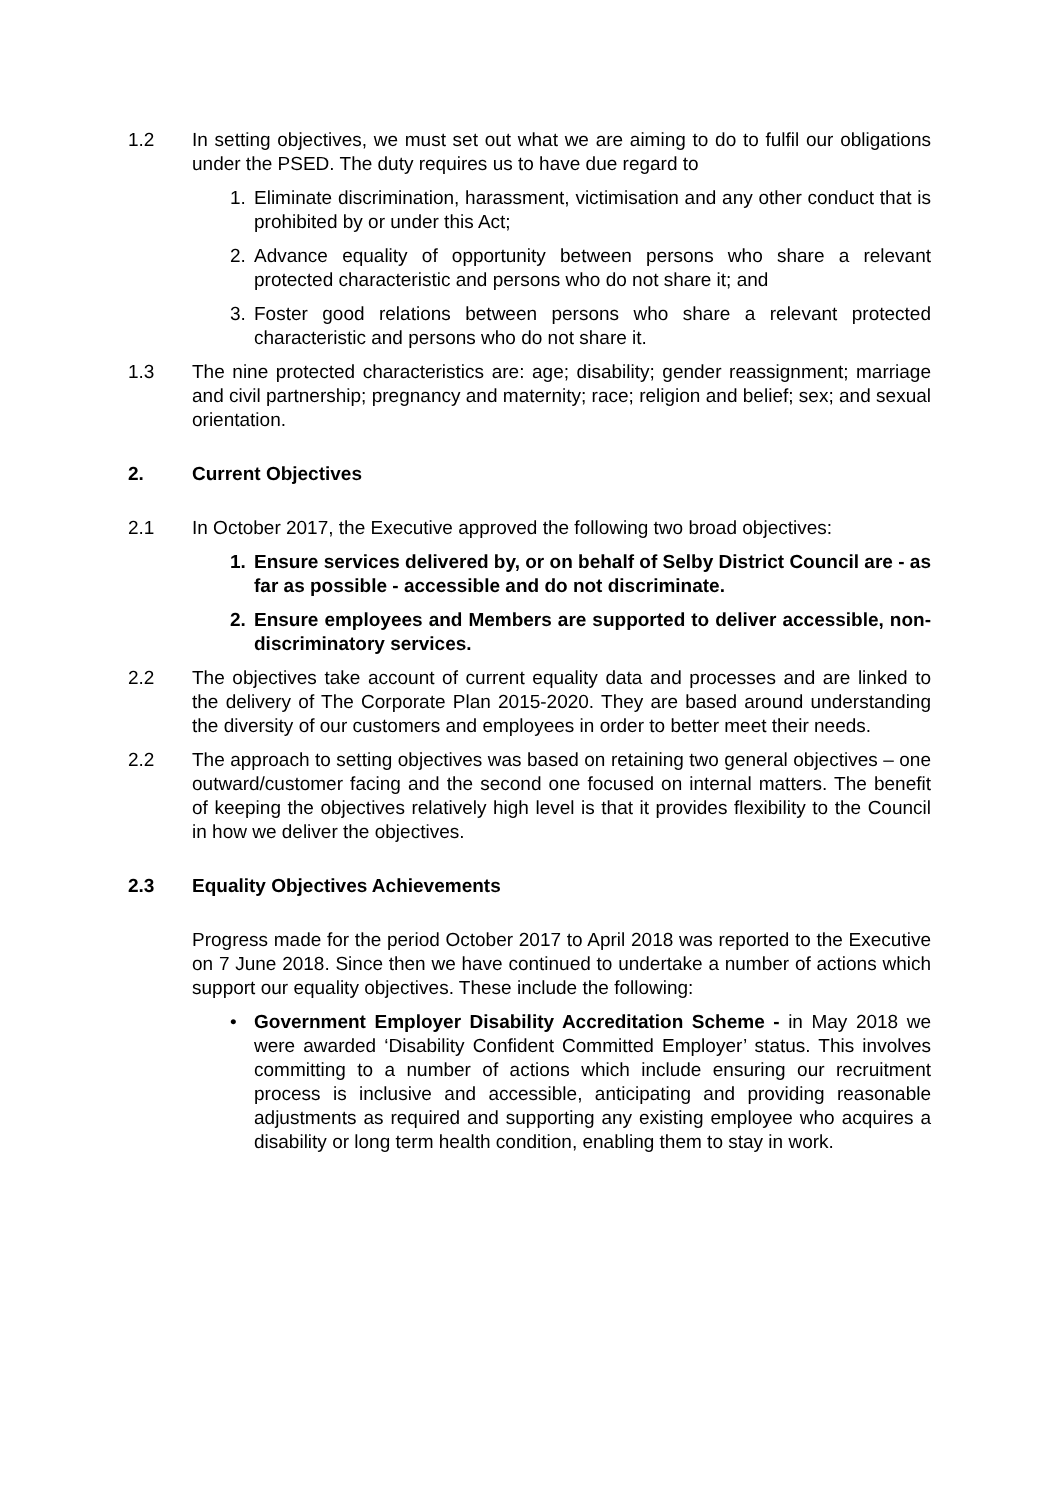1.2 In setting objectives, we must set out what we are aiming to do to fulfil our obligations under the PSED. The duty requires us to have due regard to
1. Eliminate discrimination, harassment, victimisation and any other conduct that is prohibited by or under this Act;
2. Advance equality of opportunity between persons who share a relevant protected characteristic and persons who do not share it; and
3. Foster good relations between persons who share a relevant protected characteristic and persons who do not share it.
1.3 The nine protected characteristics are: age; disability; gender reassignment; marriage and civil partnership; pregnancy and maternity; race; religion and belief; sex; and sexual orientation.
2. Current Objectives
2.1 In October 2017, the Executive approved the following two broad objectives:
1. Ensure services delivered by, or on behalf of Selby District Council are - as far as possible - accessible and do not discriminate.
2. Ensure employees and Members are supported to deliver accessible, non- discriminatory services.
2.2 The objectives take account of current equality data and processes and are linked to the delivery of The Corporate Plan 2015-2020. They are based around understanding the diversity of our customers and employees in order to better meet their needs.
2.2 The approach to setting objectives was based on retaining two general objectives – one outward/customer facing and the second one focused on internal matters. The benefit of keeping the objectives relatively high level is that it provides flexibility to the Council in how we deliver the objectives.
2.3 Equality Objectives Achievements
Progress made for the period October 2017 to April 2018 was reported to the Executive on 7 June 2018. Since then we have continued to undertake a number of actions which support our equality objectives. These include the following:
• Government Employer Disability Accreditation Scheme - in May 2018 we were awarded ‘Disability Confident Committed Employer’ status. This involves committing to a number of actions which include ensuring our recruitment process is inclusive and accessible, anticipating and providing reasonable adjustments as required and supporting any existing employee who acquires a disability or long term health condition, enabling them to stay in work.